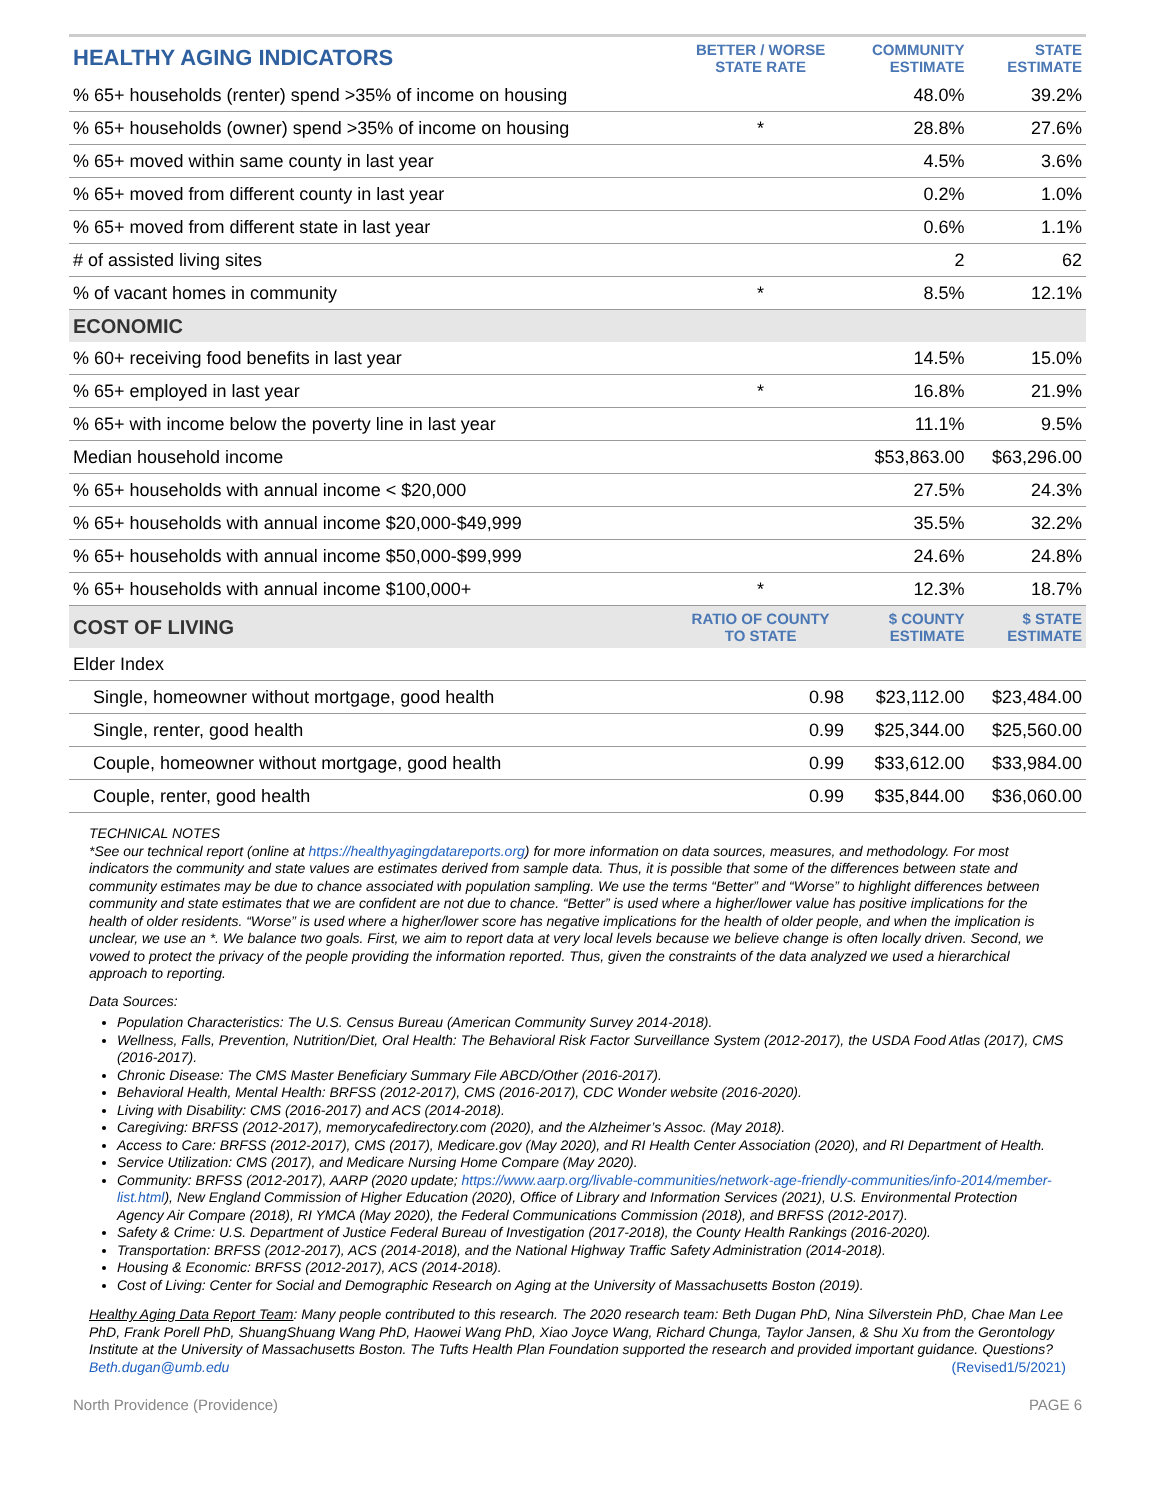| HEALTHY AGING INDICATORS | BETTER / WORSE STATE RATE | COMMUNITY ESTIMATE | STATE ESTIMATE |
| --- | --- | --- | --- |
| % 65+ households (renter) spend >35% of income on housing | | 48.0% | 39.2% |
| % 65+ households (owner) spend >35% of income on housing | * | 28.8% | 27.6% |
| % 65+ moved within same county in last year | | 4.5% | 3.6% |
| % 65+ moved from different county in last year | | 0.2% | 1.0% |
| % 65+ moved from different state in last year | | 0.6% | 1.1% |
| # of assisted living sites | | 2 | 62 |
| % of vacant homes in community | * | 8.5% | 12.1% |
| ECONOMIC | | | |
| % 60+ receiving food benefits in last year | | 14.5% | 15.0% |
| % 65+ employed in last year | * | 16.8% | 21.9% |
| % 65+ with income below the poverty line in last year | | 11.1% | 9.5% |
| Median household income | | $53,863.00 | $63,296.00 |
| % 65+ households with annual income < $20,000 | | 27.5% | 24.3% |
| % 65+ households with annual income $20,000-$49,999 | | 35.5% | 32.2% |
| % 65+ households with annual income $50,000-$99,999 | | 24.6% | 24.8% |
| % 65+ households with annual income $100,000+ | * | 12.3% | 18.7% |
| COST OF LIVING | RATIO OF COUNTY TO STATE | $ COUNTY ESTIMATE | $ STATE ESTIMATE |
| Elder Index | | | |
| Single, homeowner without mortgage, good health | 0.98 | $23,112.00 | $23,484.00 |
| Single, renter, good health | 0.99 | $25,344.00 | $25,560.00 |
| Couple, homeowner without mortgage, good health | 0.99 | $33,612.00 | $33,984.00 |
| Couple, renter, good health | 0.99 | $35,844.00 | $36,060.00 |
TECHNICAL NOTES
*See our technical report (online at https://healthyagingdatareports.org) for more information on data sources, measures, and methodology. For most indicators the community and state values are estimates derived from sample data. Thus, it is possible that some of the differences between state and community estimates may be due to chance associated with population sampling. We use the terms “Better” and “Worse” to highlight differences between community and state estimates that we are confident are not due to chance. “Better” is used where a higher/lower value has positive implications for the health of older residents. “Worse” is used where a higher/lower score has negative implications for the health of older people, and when the implication is unclear, we use an *. We balance two goals. First, we aim to report data at very local levels because we believe change is often locally driven. Second, we vowed to protect the privacy of the people providing the information reported. Thus, given the constraints of the data analyzed we used a hierarchical approach to reporting.
Data Sources:
Population Characteristics: The U.S. Census Bureau (American Community Survey 2014-2018).
Wellness, Falls, Prevention, Nutrition/Diet, Oral Health: The Behavioral Risk Factor Surveillance System (2012-2017), the USDA Food Atlas (2017), CMS (2016-2017).
Chronic Disease: The CMS Master Beneficiary Summary File ABCD/Other (2016-2017).
Behavioral Health, Mental Health: BRFSS (2012-2017), CMS (2016-2017), CDC Wonder website (2016-2020).
Living with Disability: CMS (2016-2017) and ACS (2014-2018).
Caregiving: BRFSS (2012-2017), memorycafedirectory.com (2020), and the Alzheimer’s Assoc. (May 2018).
Access to Care: BRFSS (2012-2017), CMS (2017), Medicare.gov (May 2020), and RI Health Center Association (2020), and RI Department of Health.
Service Utilization: CMS (2017), and Medicare Nursing Home Compare (May 2020).
Community: BRFSS (2012-2017), AARP (2020 update; https://www.aarp.org/livable-communities/network-age-friendly-communities/info-2014/member-list.html), New England Commission of Higher Education (2020), Office of Library and Information Services (2021), U.S. Environmental Protection Agency Air Compare (2018), RI YMCA (May 2020), the Federal Communications Commission (2018), and BRFSS (2012-2017).
Safety & Crime: U.S. Department of Justice Federal Bureau of Investigation (2017-2018), the County Health Rankings (2016-2020).
Transportation: BRFSS (2012-2017), ACS (2014-2018), and the National Highway Traffic Safety Administration (2014-2018).
Housing & Economic: BRFSS (2012-2017), ACS (2014-2018).
Cost of Living: Center for Social and Demographic Research on Aging at the University of Massachusetts Boston (2019).
Healthy Aging Data Report Team: Many people contributed to this research. The 2020 research team: Beth Dugan PhD, Nina Silverstein PhD, Chae Man Lee PhD, Frank Porell PhD, ShuangShuang Wang PhD, Haowei Wang PhD, Xiao Joyce Wang, Richard Chunga, Taylor Jansen, & Shu Xu from the Gerontology Institute at the University of Massachusetts Boston. The Tufts Health Plan Foundation supported the research and provided important guidance. Questions? Beth.dugan@umb.edu (Revised1/5/2021)
North Providence (Providence) PAGE 6